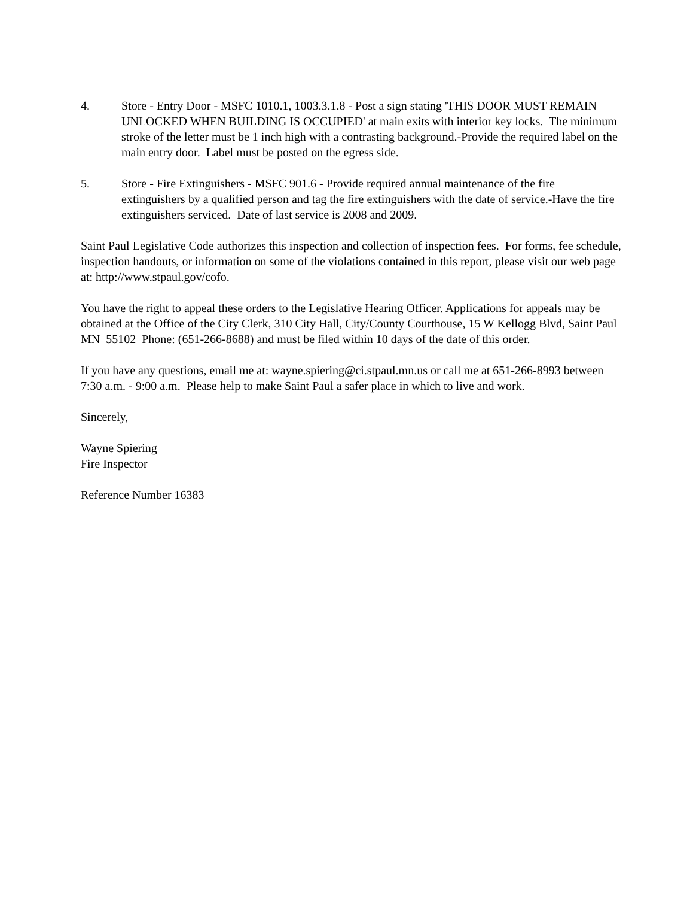4. Store - Entry Door - MSFC 1010.1, 1003.3.1.8 - Post a sign stating 'THIS DOOR MUST REMAIN UNLOCKED WHEN BUILDING IS OCCUPIED' at main exits with interior key locks. The minimum stroke of the letter must be 1 inch high with a contrasting background.-Provide the required label on the main entry door. Label must be posted on the egress side.
5. Store - Fire Extinguishers - MSFC 901.6 - Provide required annual maintenance of the fire extinguishers by a qualified person and tag the fire extinguishers with the date of service.-Have the fire extinguishers serviced. Date of last service is 2008 and 2009.
Saint Paul Legislative Code authorizes this inspection and collection of inspection fees. For forms, fee schedule, inspection handouts, or information on some of the violations contained in this report, please visit our web page at: http://www.stpaul.gov/cofo.
You have the right to appeal these orders to the Legislative Hearing Officer. Applications for appeals may be obtained at the Office of the City Clerk, 310 City Hall, City/County Courthouse, 15 W Kellogg Blvd, Saint Paul MN 55102 Phone: (651-266-8688) and must be filed within 10 days of the date of this order.
If you have any questions, email me at: wayne.spiering@ci.stpaul.mn.us or call me at 651-266-8993 between 7:30 a.m. - 9:00 a.m. Please help to make Saint Paul a safer place in which to live and work.
Sincerely,
Wayne Spiering
Fire Inspector
Reference Number 16383